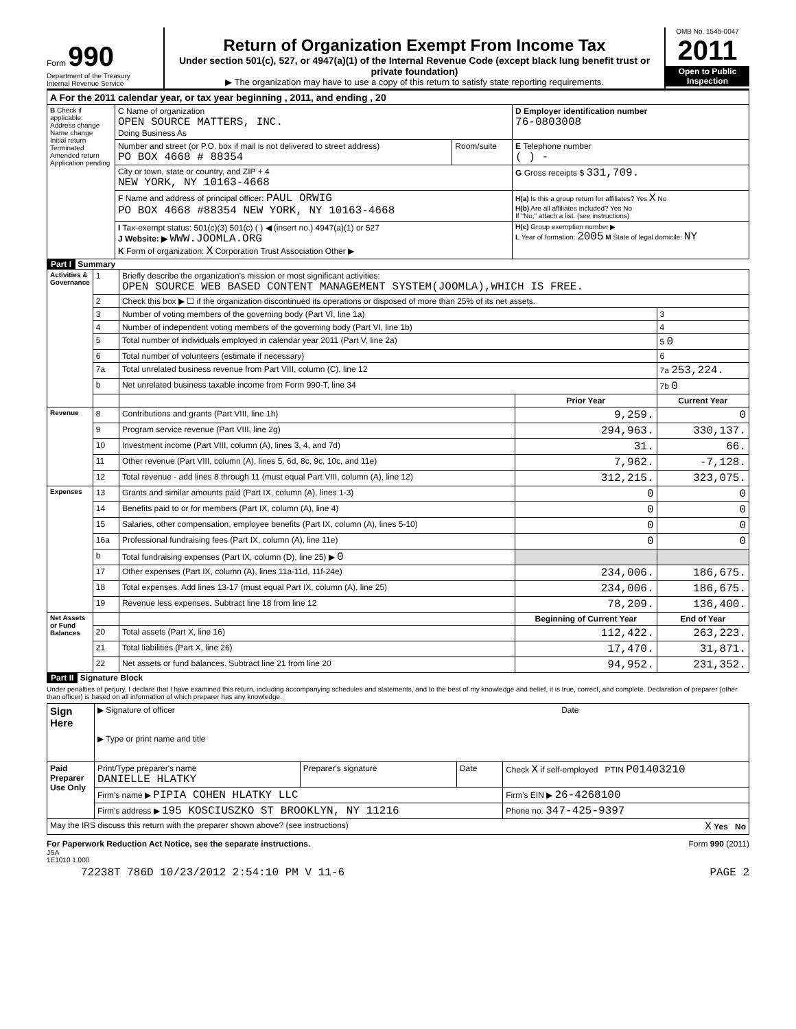Form 990
Department of the Treasury
Internal Revenue Service
Return of Organization Exempt From Income Tax
Under section 501(c), 527, or 4947(a)(1) of the Internal Revenue Code (except black lung benefit trust or private foundation)
▶ The organization may have to use a copy of this return to satisfy state reporting requirements.
OMB No. 1545-0047
2011
Open to Public Inspection
| A For the 2011 calendar year, or tax year beginning , 2011, and ending , 20 | | | |
| B Check if applicable: Address change Name change Initial return Terminated Amended return Application pending | C Name of organization OPEN SOURCE MATTERS, INC. Doing Business As | | D Employer identification number 76-0803008 |
| | Number and street (or P.O. box if mail is not delivered to street address) PO BOX 4668 # 88354 | Room/suite | E Telephone number ( ) - |
| | City or town, state or country, and ZIP + 4 NEW YORK, NY 10163-4668 | | G Gross receipts $ 331,709. |
| | F Name and address of principal officer: PAUL ORWIG PO BOX 4668 #88354 NEW YORK, NY 10163-4668 | | H(a) Is this a group return for affiliates? Yes X No H(b) Are all affiliates included? Yes No If "No," attach a list. (see instructions) |
| | I Tax-exempt status: 501(c)(3) 501(c) ( ) ◀ (insert no.) 4947(a)(1) or 527 J Website: ▶ WWW.JOOMLA.ORG K Form of organization: X Corporation Trust Association Other ▶ | | H(c) Group exemption number ▶ L Year of formation: 2005 M State of legal domicile: NY |
Part I Summary
| Activities & Governance | 1 | Briefly describe the organization's mission or most significant activities: OPEN SOURCE WEB BASED CONTENT MANAGEMENT SYSTEM(JOOMLA),WHICH IS FREE. | | |
| | 2 | Check this box ▶ ☐ if the organization discontinued its operations or disposed of more than 25% of its net assets. | | |
| | 3 | Number of voting members of the governing body (Part VI, line 1a) | | 3 |
| | 4 | Number of independent voting members of the governing body (Part VI, line 1b) | | 4 |
| | 5 | Total number of individuals employed in calendar year 2011 (Part V, line 2a) | | 5 0 |
| | 6 | Total number of volunteers (estimate if necessary) | | 6 |
| | 7a | Total unrelated business revenue from Part VIII, column (C), line 12 | | 7a 253,224. |
| | b | Net unrelated business taxable income from Form 990-T, line 34 | | 7b 0 |
| | | | Prior Year | Current Year |
| Revenue | 8 | Contributions and grants (Part VIII, line 1h) | 9,259. | 0 |
| | 9 | Program service revenue (Part VIII, line 2g) | 294,963. | 330,137. |
| | 10 | Investment income (Part VIII, column (A), lines 3, 4, and 7d) | 31. | 66. |
| | 11 | Other revenue (Part VIII, column (A), lines 5, 6d, 8c, 9c, 10c, and 11e) | 7,962. | -7,128. |
| | 12 | Total revenue - add lines 8 through 11 (must equal Part VIII, column (A), line 12) | 312,215. | 323,075. |
| Expenses | 13 | Grants and similar amounts paid (Part IX, column (A), lines 1-3) | 0 | 0 |
| | 14 | Benefits paid to or for members (Part IX, column (A), line 4) | 0 | 0 |
| | 15 | Salaries, other compensation, employee benefits (Part IX, column (A), lines 5-10) | 0 | 0 |
| | 16a | Professional fundraising fees (Part IX, column (A), line 11e) | 0 | 0 |
| | b | Total fundraising expenses (Part IX, column (D), line 25) ▶ 0 | | |
| | 17 | Other expenses (Part IX, column (A), lines 11a-11d, 11f-24e) | 234,006. | 186,675. |
| | 18 | Total expenses. Add lines 13-17 (must equal Part IX, column (A), line 25) | 234,006. | 186,675. |
| | 19 | Revenue less expenses. Subtract line 18 from line 12 | 78,209. | 136,400. |
| Net Assets or Fund Balances | | | Beginning of Current Year | End of Year |
| | 20 | Total assets (Part X, line 16) | 112,422. | 263,223. |
| | 21 | Total liabilities (Part X, line 26) | 17,470. | 31,871. |
| | 22 | Net assets or fund balances. Subtract line 21 from line 20 | 94,952. | 231,352. |
Part II Signature Block
Under penalties of perjury, I declare that I have examined this return, including accompanying schedules and statements, and to the best of my knowledge and belief, it is true, correct, and complete. Declaration of preparer (other than officer) is based on all information of which preparer has any knowledge.
| Sign Here | ▶ Signature of officer Date ▶ Type or print name and title | | | |
| Paid Preparer Use Only | Print/Type preparer's name DANIELLE HLATKY | Preparer's signature | Date | Check X if self-employed PTIN P01403210 |
| | Firm's name ▶ PIPIA COHEN HLATKY LLC | | | Firm's EIN ▶ 26-4268100 |
| | Firm's address ▶ 195 KOSCIUSZKO ST BROOKLYN, NY 11216 | | | Phone no. 347-425-9397 |
| May the IRS discuss this return with the preparer shown above? (see instructions) X Yes No | | | | |
For Paperwork Reduction Act Notice, see the separate instructions. Form 990 (2011)
JSA
1E1010 1.000
72238T 786D 10/23/2012 2:54:10 PM V 11-6 PAGE 2